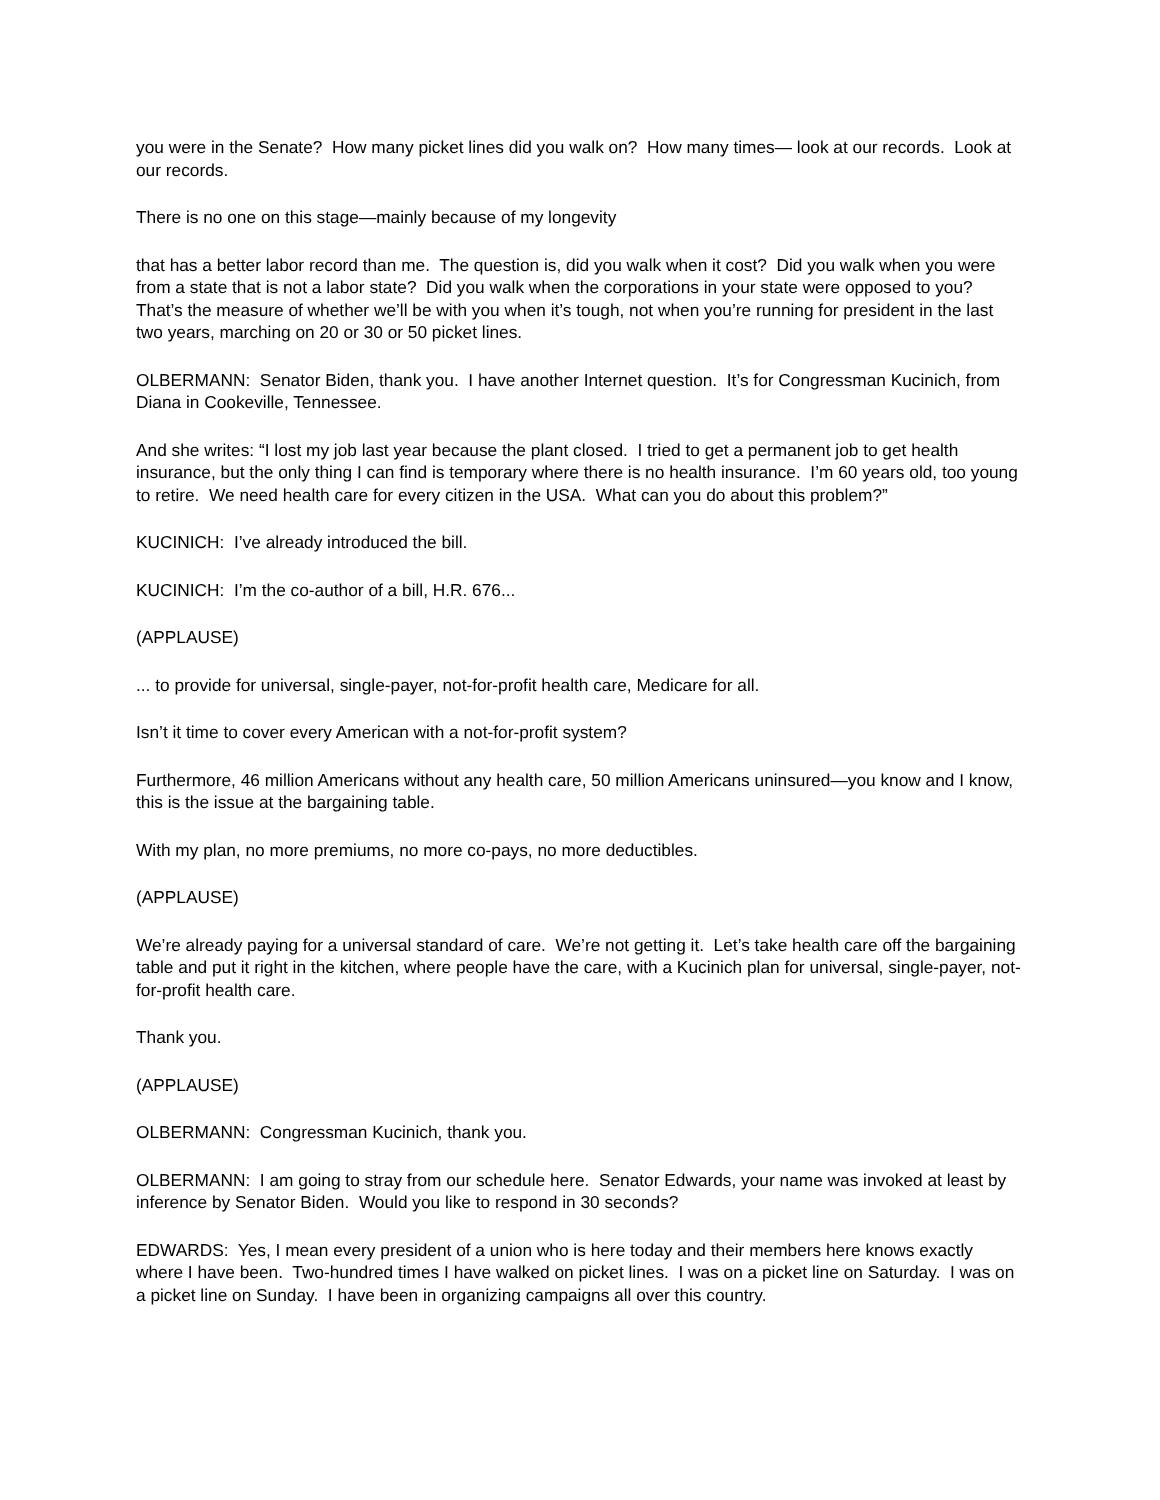you were in the Senate? How many picket lines did you walk on? How many times— look at our records. Look at our records.
There is no one on this stage—mainly because of my longevity
that has a better labor record than me. The question is, did you walk when it cost? Did you walk when you were from a state that is not a labor state? Did you walk when the corporations in your state were opposed to you? That’s the measure of whether we’ll be with you when it’s tough, not when you’re running for president in the last two years, marching on 20 or 30 or 50 picket lines.
OLBERMANN: Senator Biden, thank you. I have another Internet question. It’s for Congressman Kucinich, from Diana in Cookeville, Tennessee.
And she writes: “I lost my job last year because the plant closed. I tried to get a permanent job to get health insurance, but the only thing I can find is temporary where there is no health insurance. I’m 60 years old, too young to retire. We need health care for every citizen in the USA. What can you do about this problem?”
KUCINICH: I’ve already introduced the bill.
KUCINICH: I’m the co-author of a bill, H.R. 676...
(APPLAUSE)
... to provide for universal, single-payer, not-for-profit health care, Medicare for all.
Isn’t it time to cover every American with a not-for-profit system?
Furthermore, 46 million Americans without any health care, 50 million Americans uninsured—you know and I know, this is the issue at the bargaining table.
With my plan, no more premiums, no more co-pays, no more deductibles.
(APPLAUSE)
We’re already paying for a universal standard of care. We’re not getting it. Let’s take health care off the bargaining table and put it right in the kitchen, where people have the care, with a Kucinich plan for universal, single-payer, not-for-profit health care.
Thank you.
(APPLAUSE)
OLBERMANN: Congressman Kucinich, thank you.
OLBERMANN: I am going to stray from our schedule here. Senator Edwards, your name was invoked at least by inference by Senator Biden. Would you like to respond in 30 seconds?
EDWARDS: Yes, I mean every president of a union who is here today and their members here knows exactly where I have been. Two-hundred times I have walked on picket lines. I was on a picket line on Saturday. I was on a picket line on Sunday. I have been in organizing campaigns all over this country.